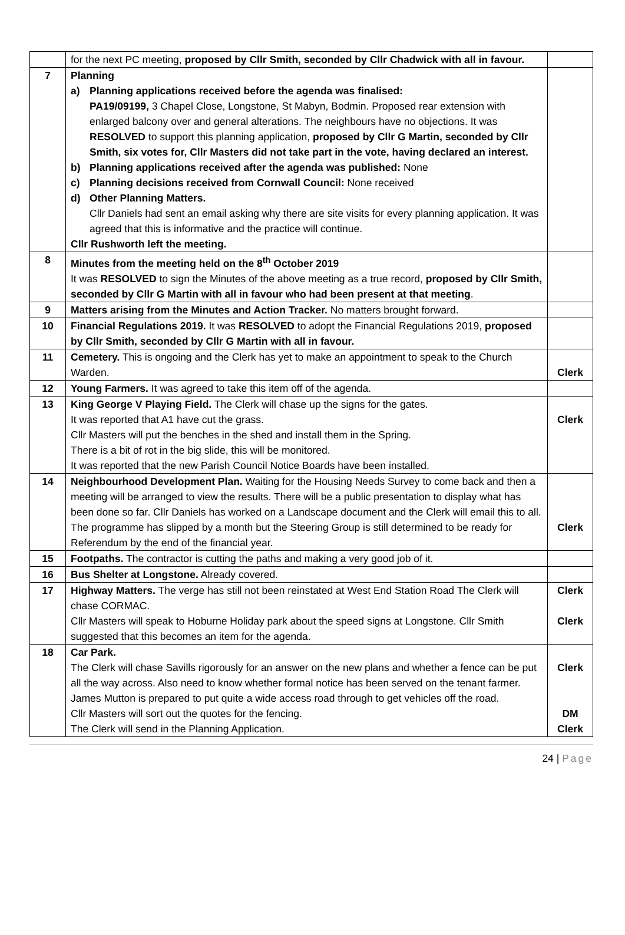| | for the next PC meeting, proposed by Cllr Smith, seconded by Cllr Chadwick with all in favour. | |
| 7 | Planning a) Planning applications received before the agenda was finalised: PA19/09199, 3 Chapel Close, Longstone, St Mabyn, Bodmin. Proposed rear extension with enlarged balcony over and general alterations. The neighbours have no objections. It was RESOLVED to support this planning application, proposed by Cllr G Martin, seconded by Cllr Smith, six votes for, Cllr Masters did not take part in the vote, having declared an interest. b) Planning applications received after the agenda was published: None c) Planning decisions received from Cornwall Council: None received d) Other Planning Matters. Cllr Daniels had sent an email asking why there are site visits for every planning application. It was agreed that this is informative and the practice will continue. Cllr Rushworth left the meeting. | |
| 8 | Minutes from the meeting held on the 8<sup>th</sup> October 2019 It was RESOLVED to sign the Minutes of the above meeting as a true record, proposed by Cllr Smith, seconded by Cllr G Martin with all in favour who had been present at that meeting . | |
| 9 | Matters arising from the Minutes and Action Tracker. No matters brought forward. | |
| 10 | Financial Regulations 2019. It was RESOLVED to adopt the Financial Regulations 2019, proposed by Cllr Smith, seconded by Cllr G Martin with all in favour. | |
| 11 | Cemetery. This is ongoing and the Clerk has yet to make an appointment to speak to the Church Warden. | Clerk |
| 12 | Young Farmers. It was agreed to take this item off of the agenda. | |
| 13 | King George V Playing Field. The Clerk will chase up the signs for the gates. It was reported that A1 have cut the grass. Cllr Masters will put the benches in the shed and install them in the Spring. There is a bit of rot in the big slide, this will be monitored. It was reported that the new Parish Council Notice Boards have been installed. | Clerk |
| 14 | Neighbourhood Development Plan. Waiting for the Housing Needs Survey to come back and then a meeting will be arranged to view the results. There will be a public presentation to display what has been done so far. Cllr Daniels has worked on a Landscape document and the Clerk will email this to all. The programme has slipped by a month but the Steering Group is still determined to be ready for Referendum by the end of the financial year. | Clerk |
| 15 | Footpaths. The contractor is cutting the paths and making a very good job of it. | |
| 16 | Bus Shelter at Longstone. Already covered. | |
| 17 | Highway Matters. The verge has still not been reinstated at West End Station Road The Clerk will chase CORMAC. Cllr Masters will speak to Hoburne Holiday park about the speed signs at Longstone. Cllr Smith suggested that this becomes an item for the agenda. | Clerk Clerk |
| 18 | Car Park. The Clerk will chase Savills rigorously for an answer on the new plans and whether a fence can be put all the way across. Also need to know whether formal notice has been served on the tenant farmer. James Mutton is prepared to put quite a wide access road through to get vehicles off the road. Cllr Masters will sort out the quotes for the fencing. The Clerk will send in the Planning Application. | Clerk DM Clerk |
24 | Page